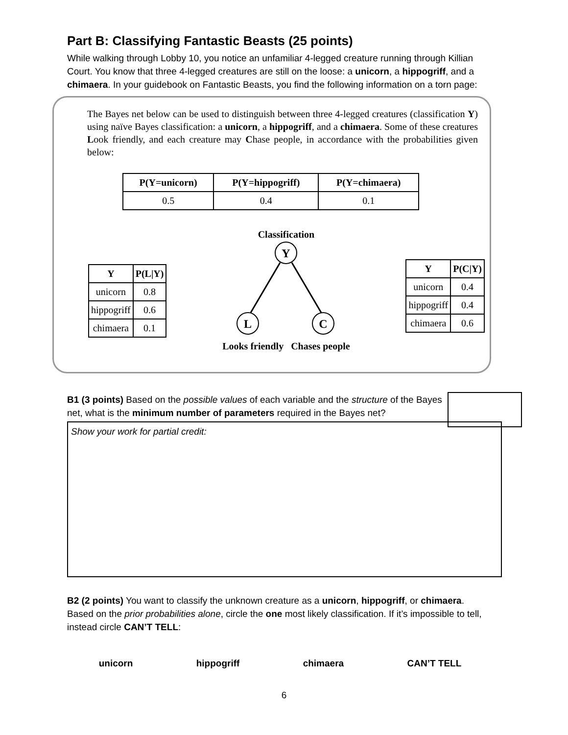Part B: Classifying Fantastic Beasts (25 points)
While walking through Lobby 10, you notice an unfamiliar 4-legged creature running through Killian Court. You know that three 4-legged creatures are still on the loose: a unicorn, a hippogriff, and a chimaera. In your guidebook on Fantastic Beasts, you find the following information on a torn page:
The Bayes net below can be used to distinguish between three 4-legged creatures (classification Y) using naïve Bayes classification: a unicorn, a hippogriff, and a chimaera. Some of these creatures Look friendly, and each creature may Chase people, in accordance with the probabilities given below:
| P(Y=unicorn) | P(Y=hippogriff) | P(Y=chimaera) |
| --- | --- | --- |
| 0.5 | 0.4 | 0.1 |
| Y | P(L/Y) |
| --- | --- |
| unicorn | 0.8 |
| hippogriff | 0.6 |
| chimaera | 0.1 |
Classification
Y
L
C
Looks friendly Chases people
| Y | P(C/Y) |
| --- | --- |
| unicorn | 0.4 |
| hippogriff | 0.4 |
| chimaera | 0.6 |
B1 (3 points) Based on the possible values of each variable and the structure of the Bayes net, what is the minimum number of parameters required in the Bayes net?
Show your work for partial credit:
B2 (2 points) You want to classify the unknown creature as a unicorn, hippogriff, or chimaera. Based on the prior probabilities alone, circle the one most likely classification. If it’s impossible to tell, instead circle CAN’T TELL:
unicorn hippogriff chimaera CAN’T TELL
6